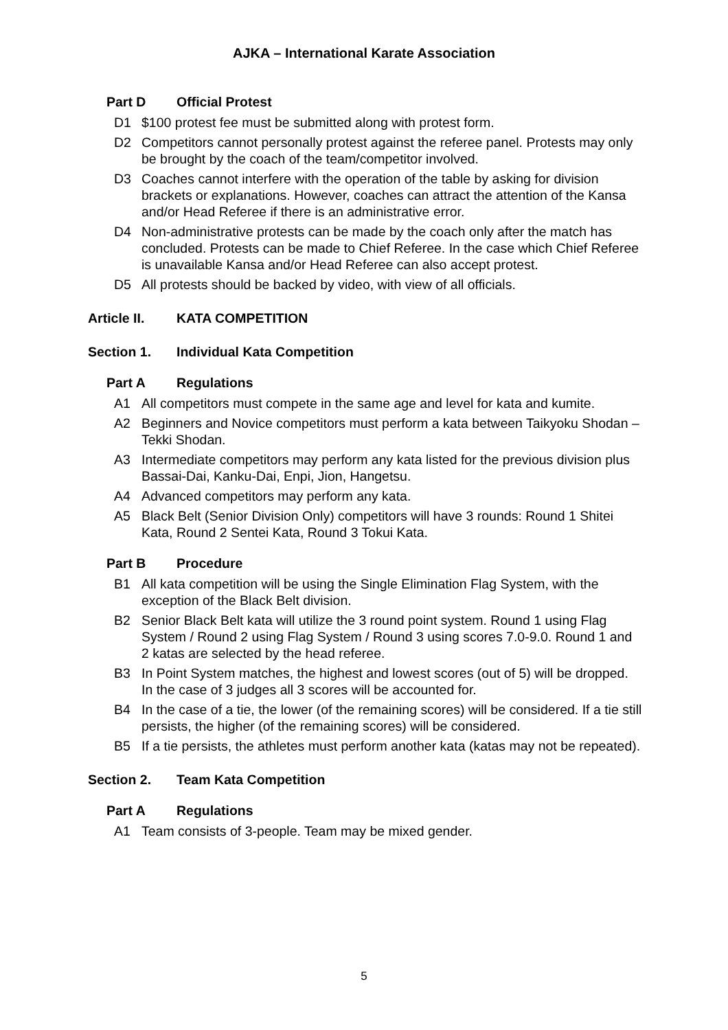AJKA – International Karate Association
Part D Official Protest
D1 $100 protest fee must be submitted along with protest form.
D2 Competitors cannot personally protest against the referee panel. Protests may only be brought by the coach of the team/competitor involved.
D3 Coaches cannot interfere with the operation of the table by asking for division brackets or explanations. However, coaches can attract the attention of the Kansa and/or Head Referee if there is an administrative error.
D4 Non-administrative protests can be made by the coach only after the match has concluded. Protests can be made to Chief Referee. In the case which Chief Referee is unavailable Kansa and/or Head Referee can also accept protest.
D5 All protests should be backed by video, with view of all officials.
Article II. KATA COMPETITION
Section 1. Individual Kata Competition
Part A Regulations
A1 All competitors must compete in the same age and level for kata and kumite.
A2 Beginners and Novice competitors must perform a kata between Taikyoku Shodan – Tekki Shodan.
A3 Intermediate competitors may perform any kata listed for the previous division plus Bassai-Dai, Kanku-Dai, Enpi, Jion, Hangetsu.
A4 Advanced competitors may perform any kata.
A5 Black Belt (Senior Division Only) competitors will have 3 rounds: Round 1 Shitei Kata, Round 2 Sentei Kata, Round 3 Tokui Kata.
Part B Procedure
B1 All kata competition will be using the Single Elimination Flag System, with the exception of the Black Belt division.
B2 Senior Black Belt kata will utilize the 3 round point system. Round 1 using Flag System / Round 2 using Flag System / Round 3 using scores 7.0-9.0. Round 1 and 2 katas are selected by the head referee.
B3 In Point System matches, the highest and lowest scores (out of 5) will be dropped. In the case of 3 judges all 3 scores will be accounted for.
B4 In the case of a tie, the lower (of the remaining scores) will be considered. If a tie still persists, the higher (of the remaining scores) will be considered.
B5 If a tie persists, the athletes must perform another kata (katas may not be repeated).
Section 2. Team Kata Competition
Part A Regulations
A1 Team consists of 3-people. Team may be mixed gender.
5